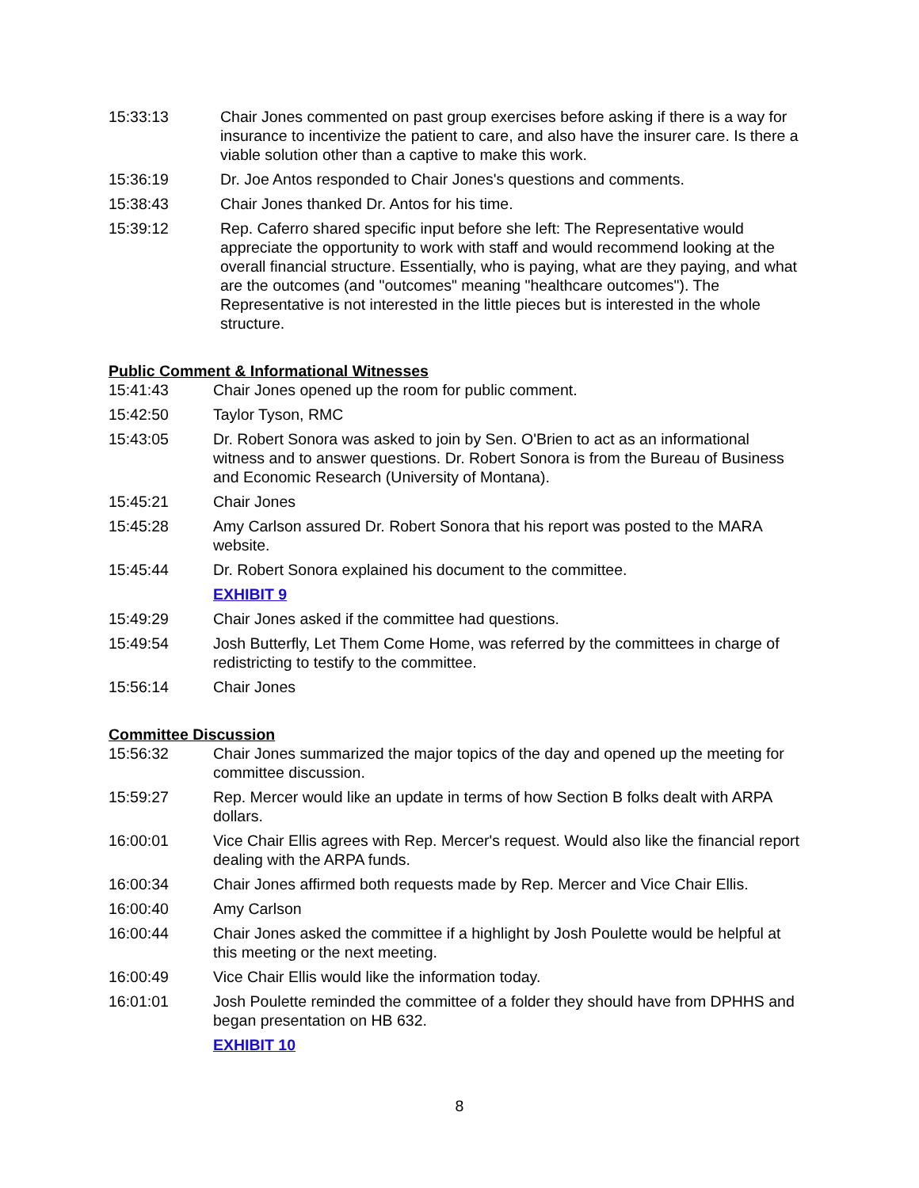15:33:13 Chair Jones commented on past group exercises before asking if there is a way for insurance to incentivize the patient to care, and also have the insurer care. Is there a viable solution other than a captive to make this work.
15:36:19 Dr. Joe Antos responded to Chair Jones's questions and comments.
15:38:43 Chair Jones thanked Dr. Antos for his time.
15:39:12 Rep. Caferro shared specific input before she left: The Representative would appreciate the opportunity to work with staff and would recommend looking at the overall financial structure. Essentially, who is paying, what are they paying, and what are the outcomes (and "outcomes" meaning "healthcare outcomes"). The Representative is not interested in the little pieces but is interested in the whole structure.
Public Comment & Informational Witnesses
15:41:43 Chair Jones opened up the room for public comment.
15:42:50 Taylor Tyson, RMC
15:43:05 Dr. Robert Sonora was asked to join by Sen. O'Brien to act as an informational witness and to answer questions. Dr. Robert Sonora is from the Bureau of Business and Economic Research (University of Montana).
15:45:21 Chair Jones
15:45:28 Amy Carlson assured Dr. Robert Sonora that his report was posted to the MARA website.
15:45:44 Dr. Robert Sonora explained his document to the committee.
EXHIBIT 9
15:49:29 Chair Jones asked if the committee had questions.
15:49:54 Josh Butterfly, Let Them Come Home, was referred by the committees in charge of redistricting to testify to the committee.
15:56:14 Chair Jones
Committee Discussion
15:56:32 Chair Jones summarized the major topics of the day and opened up the meeting for committee discussion.
15:59:27 Rep. Mercer would like an update in terms of how Section B folks dealt with ARPA dollars.
16:00:01 Vice Chair Ellis agrees with Rep. Mercer's request. Would also like the financial report dealing with the ARPA funds.
16:00:34 Chair Jones affirmed both requests made by Rep. Mercer and Vice Chair Ellis.
16:00:40 Amy Carlson
16:00:44 Chair Jones asked the committee if a highlight by Josh Poulette would be helpful at this meeting or the next meeting.
16:00:49 Vice Chair Ellis would like the information today.
16:01:01 Josh Poulette reminded the committee of a folder they should have from DPHHS and began presentation on HB 632.
EXHIBIT 10
8